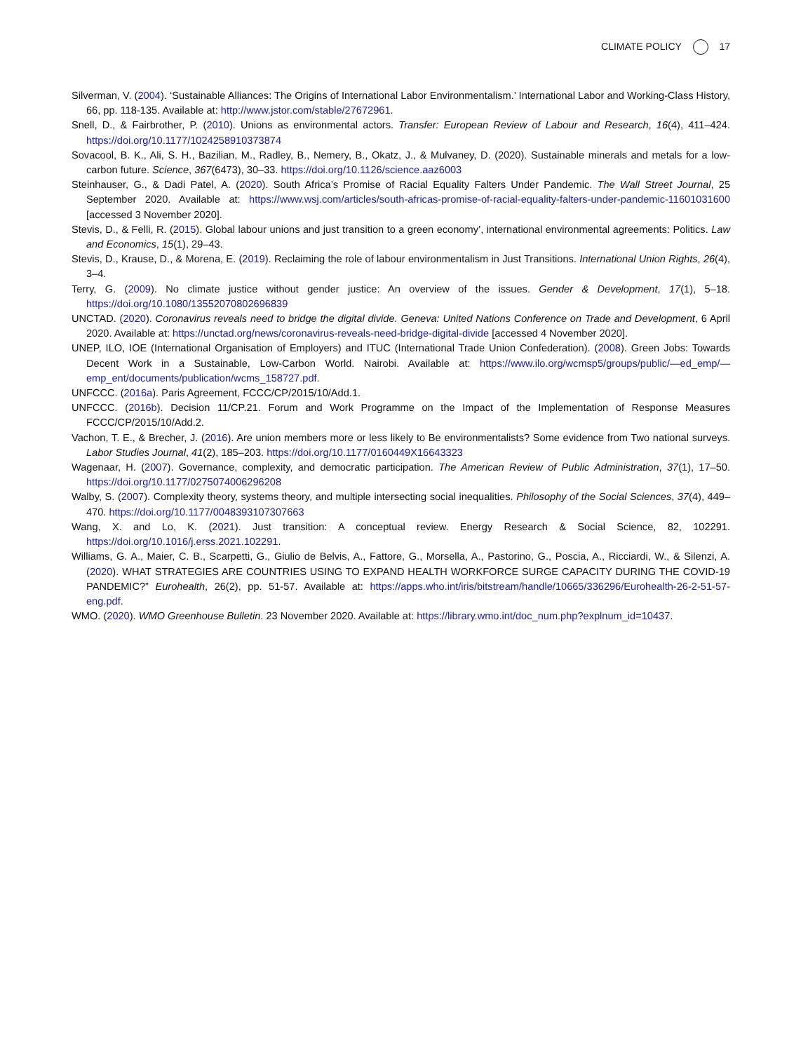CLIMATE POLICY 17
Silverman, V. (2004). ‘Sustainable Alliances: The Origins of International Labor Environmentalism.’ International Labor and Working-Class History, 66, pp. 118-135. Available at: http://www.jstor.com/stable/27672961.
Snell, D., & Fairbrother, P. (2010). Unions as environmental actors. Transfer: European Review of Labour and Research, 16(4), 411–424. https://doi.org/10.1177/1024258910373874
Sovacool, B. K., Ali, S. H., Bazilian, M., Radley, B., Nemery, B., Okatz, J., & Mulvaney, D. (2020). Sustainable minerals and metals for a low-carbon future. Science, 367(6473), 30–33. https://doi.org/10.1126/science.aaz6003
Steinhauser, G., & Dadi Patel, A. (2020). South Africa’s Promise of Racial Equality Falters Under Pandemic. The Wall Street Journal, 25 September 2020. Available at: https://www.wsj.com/articles/south-africas-promise-of-racial-equality-falters-under-pandemic-11601031600 [accessed 3 November 2020].
Stevis, D., & Felli, R. (2015). Global labour unions and just transition to a green economy’, international environmental agreements: Politics. Law and Economics, 15(1), 29–43.
Stevis, D., Krause, D., & Morena, E. (2019). Reclaiming the role of labour environmentalism in Just Transitions. International Union Rights, 26(4), 3–4.
Terry, G. (2009). No climate justice without gender justice: An overview of the issues. Gender & Development, 17(1), 5–18. https://doi.org/10.1080/13552070802696839
UNCTAD. (2020). Coronavirus reveals need to bridge the digital divide. Geneva: United Nations Conference on Trade and Development, 6 April 2020. Available at: https://unctad.org/news/coronavirus-reveals-need-bridge-digital-divide [accessed 4 November 2020].
UNEP, ILO, IOE (International Organisation of Employers) and ITUC (International Trade Union Confederation). (2008). Green Jobs: Towards Decent Work in a Sustainable, Low-Carbon World. Nairobi. Available at: https://www.ilo.org/wcmsp5/groups/public/—ed_emp/—emp_ent/documents/publication/wcms_158727.pdf.
UNFCCC. (2016a). Paris Agreement, FCCC/CP/2015/10/Add.1.
UNFCCC. (2016b). Decision 11/CP.21. Forum and Work Programme on the Impact of the Implementation of Response Measures FCCC/CP/2015/10/Add.2.
Vachon, T. E., & Brecher, J. (2016). Are union members more or less likely to Be environmentalists? Some evidence from Two national surveys. Labor Studies Journal, 41(2), 185–203. https://doi.org/10.1177/0160449X16643323
Wagenaar, H. (2007). Governance, complexity, and democratic participation. The American Review of Public Administration, 37(1), 17–50. https://doi.org/10.1177/0275074006296208
Walby, S. (2007). Complexity theory, systems theory, and multiple intersecting social inequalities. Philosophy of the Social Sciences, 37(4), 449–470. https://doi.org/10.1177/0048393107307663
Wang, X. and Lo, K. (2021). Just transition: A conceptual review. Energy Research & Social Science, 82, 102291. https://doi.org/10.1016/j.erss.2021.102291.
Williams, G. A., Maier, C. B., Scarpetti, G., Giulio de Belvis, A., Fattore, G., Morsella, A., Pastorino, G., Poscia, A., Ricciardi, W., & Silenzi, A. (2020). WHAT STRATEGIES ARE COUNTRIES USING TO EXPAND HEALTH WORKFORCE SURGE CAPACITY DURING THE COVID-19 PANDEMIC?” Eurohealth, 26(2), pp. 51-57. Available at: https://apps.who.int/iris/bitstream/handle/10665/336296/Eurohealth-26-2-51-57-eng.pdf.
WMO. (2020). WMO Greenhouse Bulletin. 23 November 2020. Available at: https://library.wmo.int/doc_num.php?explnum_id=10437.